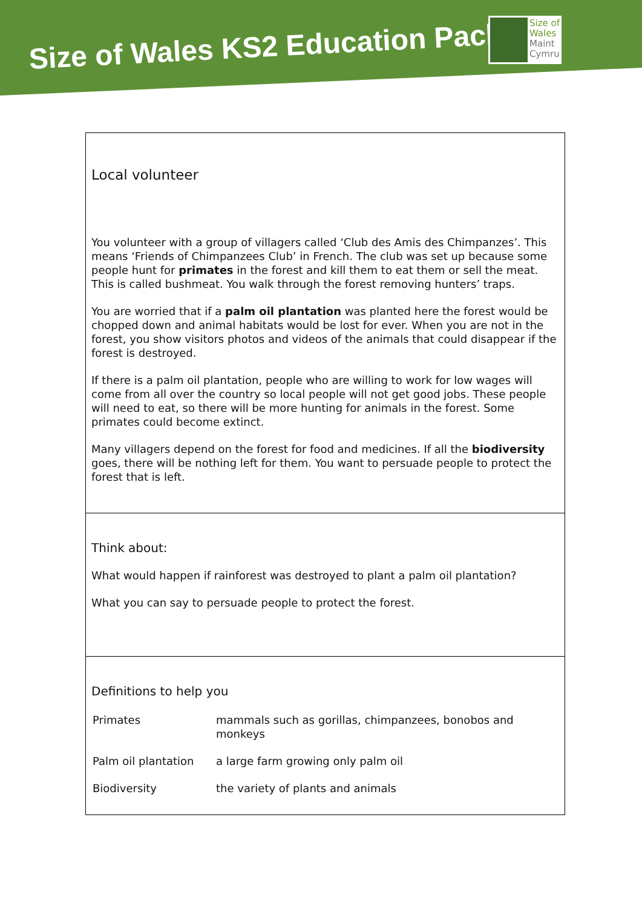Size of Wales KS2 Education Pack
Size of
Wales
Maint
Cymru
| Local volunteer You volunteer with a group of villagers called ‘Club des Amis des Chimpanzes’. This means ‘Friends of Chimpanzees Club’ in French. The club was set up because some people hunt for primates in the forest and kill them to eat them or sell the meat. This is called bushmeat. You walk through the forest removing hunters’ traps. You are worried that if a palm oil plantation was planted here the forest would be chopped down and animal habitats would be lost for ever. When you are not in the forest, you show visitors photos and videos of the animals that could disappear if the forest is destroyed. If there is a palm oil plantation, people who are willing to work for low wages will come from all over the country so local people will not get good jobs. These people will need to eat, so there will be more hunting for animals in the forest. Some primates could become extinct. Many villagers depend on the forest for food and medicines. If all the biodiversity goes, there will be nothing left for them. You want to persuade people to protect the forest that is left. |
| Think about: What would happen if rainforest was destroyed to plant a palm oil plantation? What you can say to persuade people to protect the forest. |
| Definitions to help you / Primates / mammals such as gorillas, chimpanzees, bonobos and monkeys / / Palm oil plantation / a large farm growing only palm oil / / Biodiversity / the variety of plants and animals / |